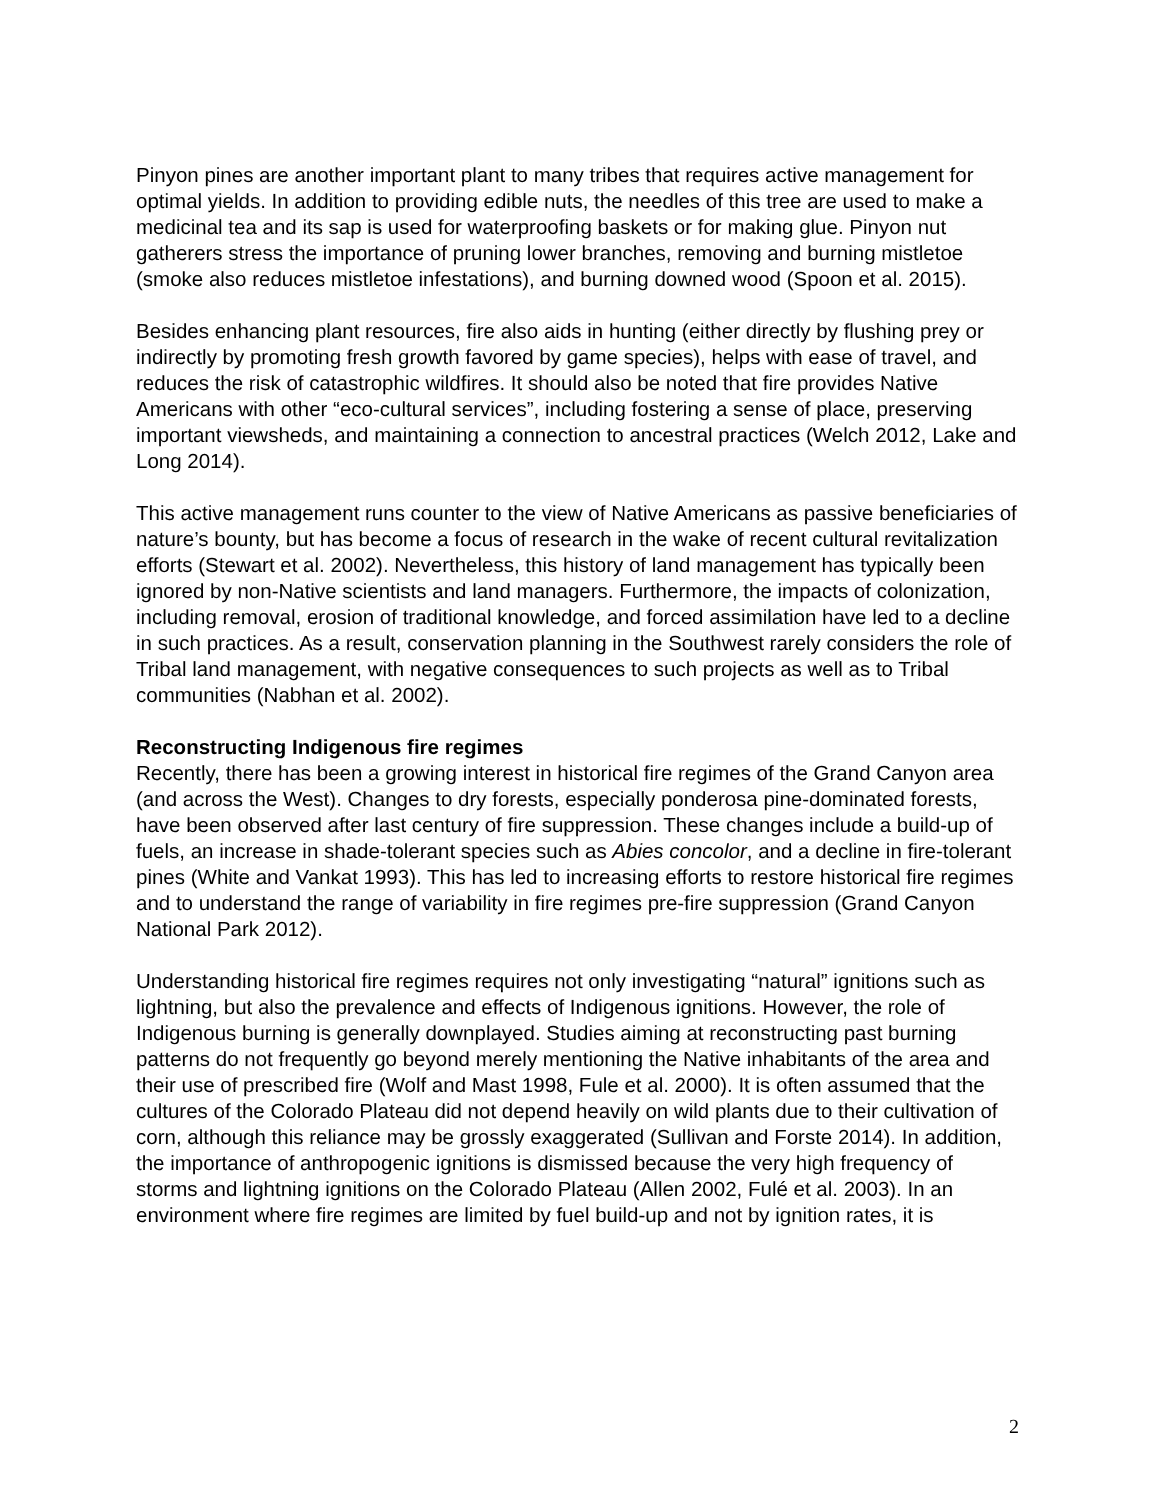Pinyon pines are another important plant to many tribes that requires active management for optimal yields. In addition to providing edible nuts, the needles of this tree are used to make a medicinal tea and its sap is used for waterproofing baskets or for making glue. Pinyon nut gatherers stress the importance of pruning lower branches, removing and burning mistletoe (smoke also reduces mistletoe infestations), and burning downed wood (Spoon et al. 2015).
Besides enhancing plant resources, fire also aids in hunting (either directly by flushing prey or indirectly by promoting fresh growth favored by game species), helps with ease of travel, and reduces the risk of catastrophic wildfires. It should also be noted that fire provides Native Americans with other “eco-cultural services”, including fostering a sense of place, preserving important viewsheds, and maintaining a connection to ancestral practices (Welch 2012, Lake and Long 2014).
This active management runs counter to the view of Native Americans as passive beneficiaries of nature’s bounty, but has become a focus of research in the wake of recent cultural revitalization efforts (Stewart et al. 2002). Nevertheless, this history of land management has typically been ignored by non-Native scientists and land managers. Furthermore, the impacts of colonization, including removal, erosion of traditional knowledge, and forced assimilation have led to a decline in such practices. As a result, conservation planning in the Southwest rarely considers the role of Tribal land management, with negative consequences to such projects as well as to Tribal communities (Nabhan et al. 2002).
Reconstructing Indigenous fire regimes
Recently, there has been a growing interest in historical fire regimes of the Grand Canyon area (and across the West). Changes to dry forests, especially ponderosa pine-dominated forests, have been observed after last century of fire suppression. These changes include a build-up of fuels, an increase in shade-tolerant species such as Abies concolor, and a decline in fire-tolerant pines (White and Vankat 1993). This has led to increasing efforts to restore historical fire regimes and to understand the range of variability in fire regimes pre-fire suppression (Grand Canyon National Park 2012).
Understanding historical fire regimes requires not only investigating “natural” ignitions such as lightning, but also the prevalence and effects of Indigenous ignitions. However, the role of Indigenous burning is generally downplayed. Studies aiming at reconstructing past burning patterns do not frequently go beyond merely mentioning the Native inhabitants of the area and their use of prescribed fire (Wolf and Mast 1998, Fule et al. 2000). It is often assumed that the cultures of the Colorado Plateau did not depend heavily on wild plants due to their cultivation of corn, although this reliance may be grossly exaggerated (Sullivan and Forste 2014). In addition, the importance of anthropogenic ignitions is dismissed because the very high frequency of storms and lightning ignitions on the Colorado Plateau (Allen 2002, Fulé et al. 2003). In an environment where fire regimes are limited by fuel build-up and not by ignition rates, it is
2